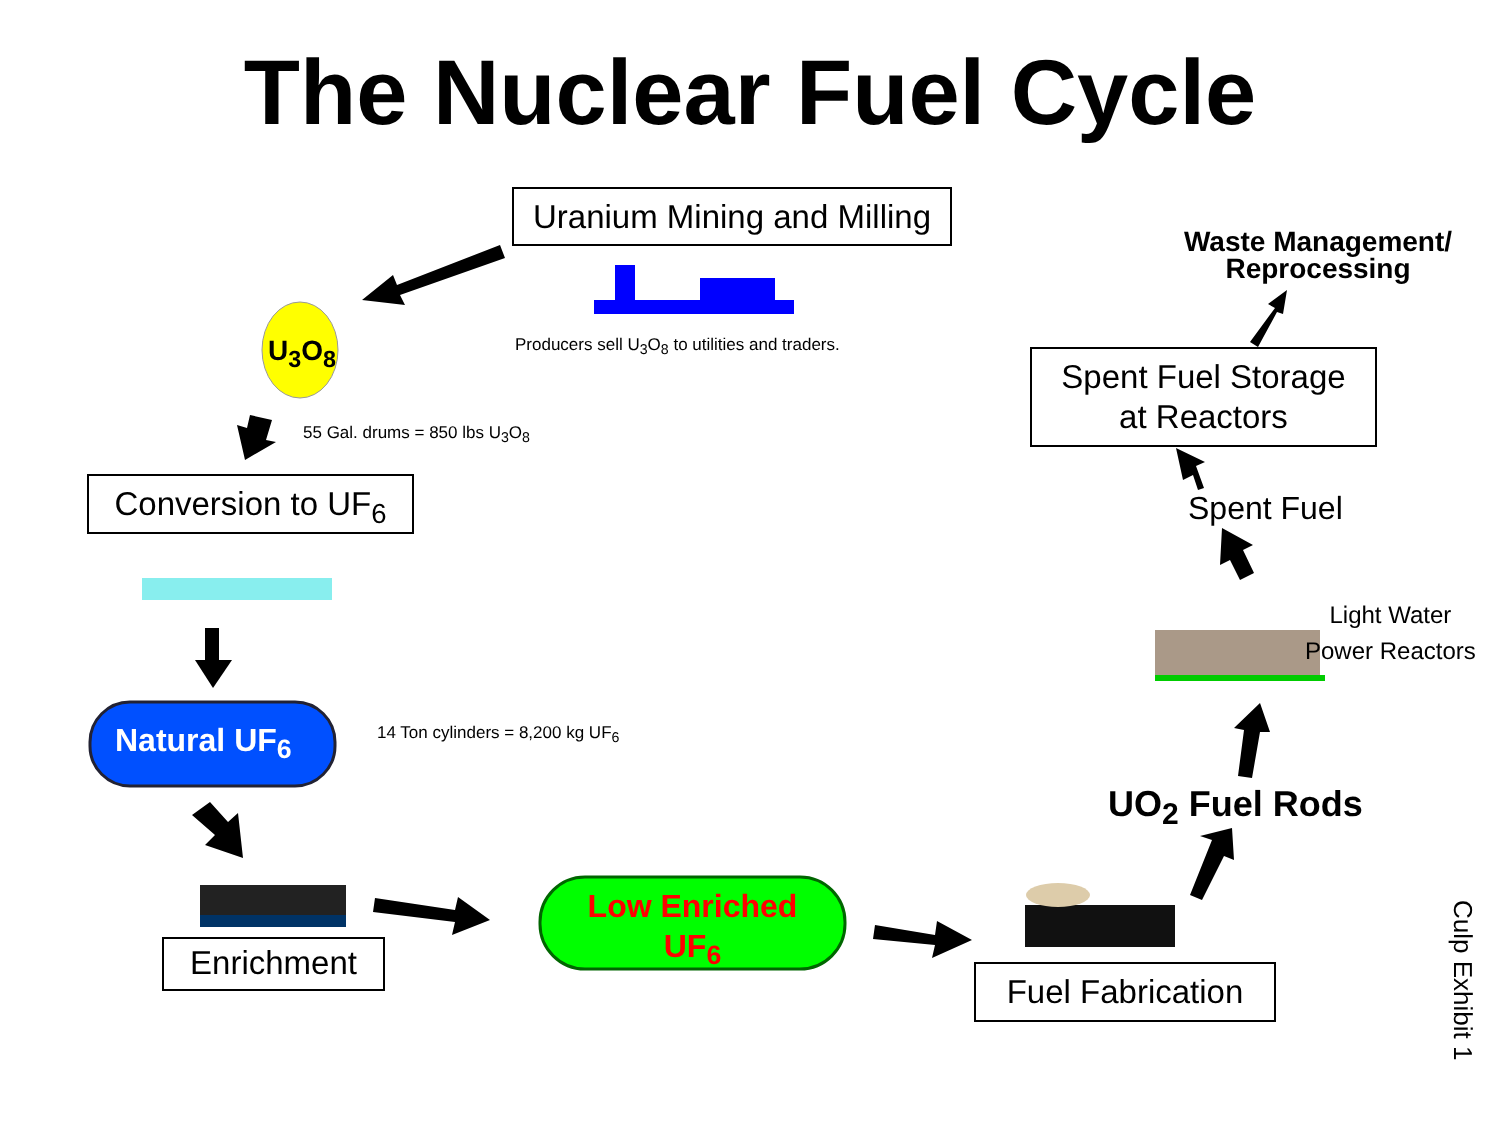The Nuclear Fuel Cycle
Uranium Mining and Milling
U<sub>3</sub>O<sub>8</sub>
Producers sell U<sub>3</sub>O<sub>8</sub> to utilities and traders.
55 Gal. drums = 850 lbs U<sub>3</sub>O<sub>8</sub>
Conversion to UF<sub>6</sub>
Natural UF<sub>6</sub>
14 Ton cylinders = 8,200 kg UF<sub>6</sub>
Enrichment
Low Enriched UF<sub>6</sub>
Fuel Fabrication
UO<sub>2</sub> Fuel Rods
Light Water
Power Reactors
Spent Fuel
Spent Fuel Storage
at Reactors
Waste Management/
Reprocessing
Culp Exhibit 1